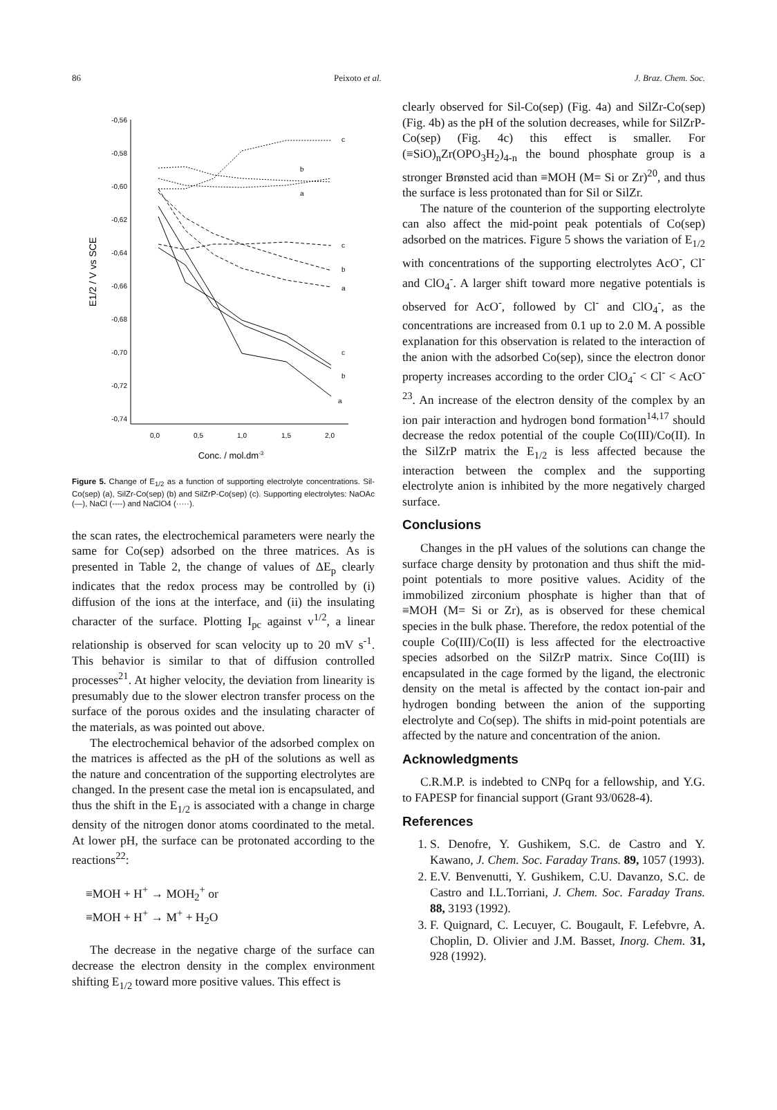86 Peixoto et al. J. Braz. Chem. Soc.
-0,56
-0,58
-0,60
-0,62
-0,64
-0,66
-0,68
-0,70
-0,72
-0,74
0,0
0,5
1,0
1,5
2,0
Conc. / mol.dm-3
E1/2 / V vs SCE
c
b
a
c
b
a
c
b
a
Figure 5. Change of E<sub>1/2</sub> as a function of supporting electrolyte concentrations. Sil-Co(sep) (a), SilZr-Co(sep) (b) and SilZrP-Co(sep) (c). Supporting electrolytes: NaOAc (—), NaCl (----) and NaClO4 (·····).
the scan rates, the electrochemical parameters were nearly the same for Co(sep) adsorbed on the three matrices. As is presented in Table 2, the change of values of ΔE<sub>p</sub> clearly indicates that the redox process may be controlled by (i) diffusion of the ions at the interface, and (ii) the insulating character of the surface. Plotting I<sub>pc</sub> against v<sup>1/2</sup>, a linear relationship is observed for scan velocity up to 20 mV s<sup>-1</sup>. This behavior is similar to that of diffusion controlled processes<sup>21</sup>. At higher velocity, the deviation from linearity is presumably due to the slower electron transfer process on the surface of the porous oxides and the insulating character of the materials, as was pointed out above.
The electrochemical behavior of the adsorbed complex on the matrices is affected as the pH of the solutions as well as the nature and concentration of the supporting electrolytes are changed. In the present case the metal ion is encapsulated, and thus the shift in the E<sub>1/2</sub> is associated with a change in charge density of the nitrogen donor atoms coordinated to the metal. At lower pH, the surface can be protonated according to the reactions<sup>22</sup>:
≡MOH + H<sup>+</sup> → MOH<sub>2</sub><sup>+</sup> or
≡MOH + H<sup>+</sup> → M<sup>+</sup> + H<sub>2</sub>O
The decrease in the negative charge of the surface can decrease the electron density in the complex environment shifting E<sub>1/2</sub> toward more positive values. This effect is
clearly observed for Sil-Co(sep) (Fig. 4a) and SilZr-Co(sep) (Fig. 4b) as the pH of the solution decreases, while for SilZrP-Co(sep) (Fig. 4c) this effect is smaller. For (≡SiO)<sub>n</sub>Zr(OPO<sub>3</sub>H<sub>2</sub>)<sub>4-n</sub> the bound phosphate group is a stronger Brønsted acid than ≡MOH (M= Si or Zr)<sup>20</sup>, and thus the surface is less protonated than for Sil or SilZr.
The nature of the counterion of the supporting electrolyte can also affect the mid-point peak potentials of Co(sep) adsorbed on the matrices. Figure 5 shows the variation of E<sub>1/2</sub> with concentrations of the supporting electrolytes AcO<sup>-</sup>, Cl<sup>-</sup> and ClO<sub>4</sub><sup>-</sup>. A larger shift toward more negative potentials is observed for AcO<sup>-</sup>, followed by Cl<sup>-</sup> and ClO<sub>4</sub><sup>-</sup>, as the concentrations are increased from 0.1 up to 2.0 M. A possible explanation for this observation is related to the interaction of the anion with the adsorbed Co(sep), since the electron donor property increases according to the order ClO<sub>4</sub><sup>-</sup> < Cl<sup>-</sup> < AcO<sup>- 23</sup>. An increase of the electron density of the complex by an ion pair interaction and hydrogen bond formation<sup>14,17</sup> should decrease the redox potential of the couple Co(III)/Co(II). In the SilZrP matrix the E<sub>1/2</sub> is less affected because the interaction between the complex and the supporting electrolyte anion is inhibited by the more negatively charged surface.
Conclusions
Changes in the pH values of the solutions can change the surface charge density by protonation and thus shift the mid-point potentials to more positive values. Acidity of the immobilized zirconium phosphate is higher than that of ≡MOH (M= Si or Zr), as is observed for these chemical species in the bulk phase. Therefore, the redox potential of the couple Co(III)/Co(II) is less affected for the electroactive species adsorbed on the SilZrP matrix. Since Co(III) is encapsulated in the cage formed by the ligand, the electronic density on the metal is affected by the contact ion-pair and hydrogen bonding between the anion of the supporting electrolyte and Co(sep). The shifts in mid-point potentials are affected by the nature and concentration of the anion.
Acknowledgments
C.R.M.P. is indebted to CNPq for a fellowship, and Y.G. to FAPESP for financial support (Grant 93/0628-4).
References
1. S. Denofre, Y. Gushikem, S.C. de Castro and Y. Kawano, J. Chem. Soc. Faraday Trans. 89, 1057 (1993).
2. E.V. Benvenutti, Y. Gushikem, C.U. Davanzo, S.C. de Castro and I.L.Torriani, J. Chem. Soc. Faraday Trans. 88, 3193 (1992).
3. F. Quignard, C. Lecuyer, C. Bougault, F. Lefebvre, A. Choplin, D. Olivier and J.M. Basset, Inorg. Chem. 31, 928 (1992).